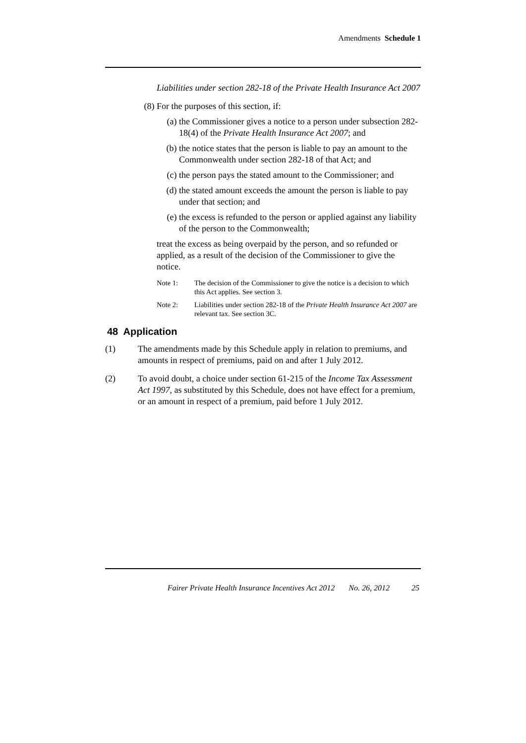Amendments Schedule 1
Liabilities under section 282-18 of the Private Health Insurance Act 2007
(8) For the purposes of this section, if:
(a) the Commissioner gives a notice to a person under subsection 282-18(4) of the Private Health Insurance Act 2007; and
(b) the notice states that the person is liable to pay an amount to the Commonwealth under section 282-18 of that Act; and
(c) the person pays the stated amount to the Commissioner; and
(d) the stated amount exceeds the amount the person is liable to pay under that section; and
(e) the excess is refunded to the person or applied against any liability of the person to the Commonwealth;
treat the excess as being overpaid by the person, and so refunded or applied, as a result of the decision of the Commissioner to give the notice.
Note 1: The decision of the Commissioner to give the notice is a decision to which this Act applies. See section 3.
Note 2: Liabilities under section 282-18 of the Private Health Insurance Act 2007 are relevant tax. See section 3C.
48 Application
(1) The amendments made by this Schedule apply in relation to premiums, and amounts in respect of premiums, paid on and after 1 July 2012.
(2) To avoid doubt, a choice under section 61-215 of the Income Tax Assessment Act 1997, as substituted by this Schedule, does not have effect for a premium, or an amount in respect of a premium, paid before 1 July 2012.
Fairer Private Health Insurance Incentives Act 2012 No. 26, 2012 25